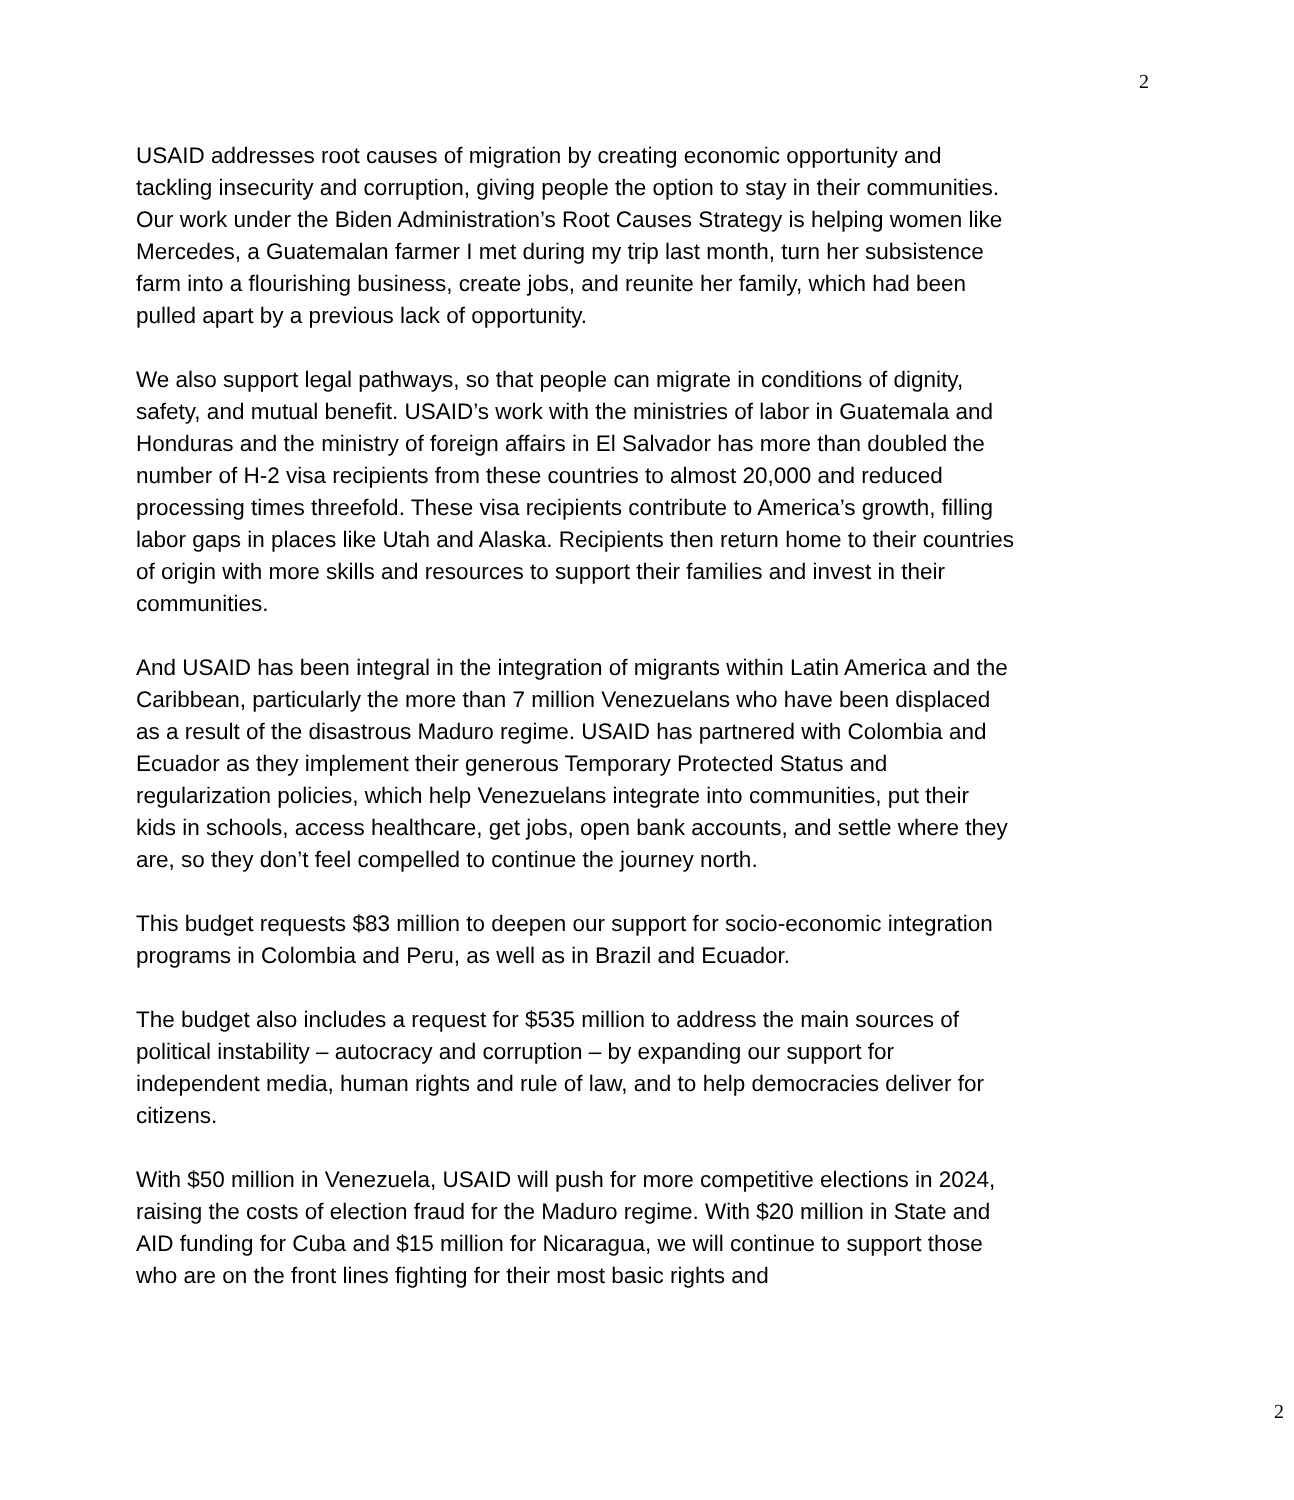2
USAID addresses root causes of migration by creating economic opportunity and tackling insecurity and corruption, giving people the option to stay in their communities. Our work under the Biden Administration’s Root Causes Strategy is helping women like Mercedes, a Guatemalan farmer I met during my trip last month, turn her subsistence farm into a flourishing business, create jobs, and reunite her family, which had been pulled apart by a previous lack of opportunity.
We also support legal pathways, so that people can migrate in conditions of dignity, safety, and mutual benefit. USAID’s work with the ministries of labor in Guatemala and Honduras and the ministry of foreign affairs in El Salvador has more than doubled the number of H-2 visa recipients from these countries to almost 20,000 and reduced processing times threefold. These visa recipients contribute to America’s growth, filling labor gaps in places like Utah and Alaska. Recipients then return home to their countries of origin with more skills and resources to support their families and invest in their communities.
And USAID has been integral in the integration of migrants within Latin America and the Caribbean, particularly the more than 7 million Venezuelans who have been displaced as a result of the disastrous Maduro regime. USAID has partnered with Colombia and Ecuador as they implement their generous Temporary Protected Status and regularization policies, which help Venezuelans integrate into communities, put their kids in schools, access healthcare, get jobs, open bank accounts, and settle where they are, so they don’t feel compelled to continue the journey north.
This budget requests $83 million to deepen our support for socio-economic integration programs in Colombia and Peru, as well as in Brazil and Ecuador.
The budget also includes a request for $535 million to address the main sources of political instability – autocracy and corruption – by expanding our support for independent media, human rights and rule of law, and to help democracies deliver for citizens.
With $50 million in Venezuela, USAID will push for more competitive elections in 2024, raising the costs of election fraud for the Maduro regime. With $20 million in State and AID funding for Cuba and $15 million for Nicaragua, we will continue to support those who are on the front lines fighting for their most basic rights and
2